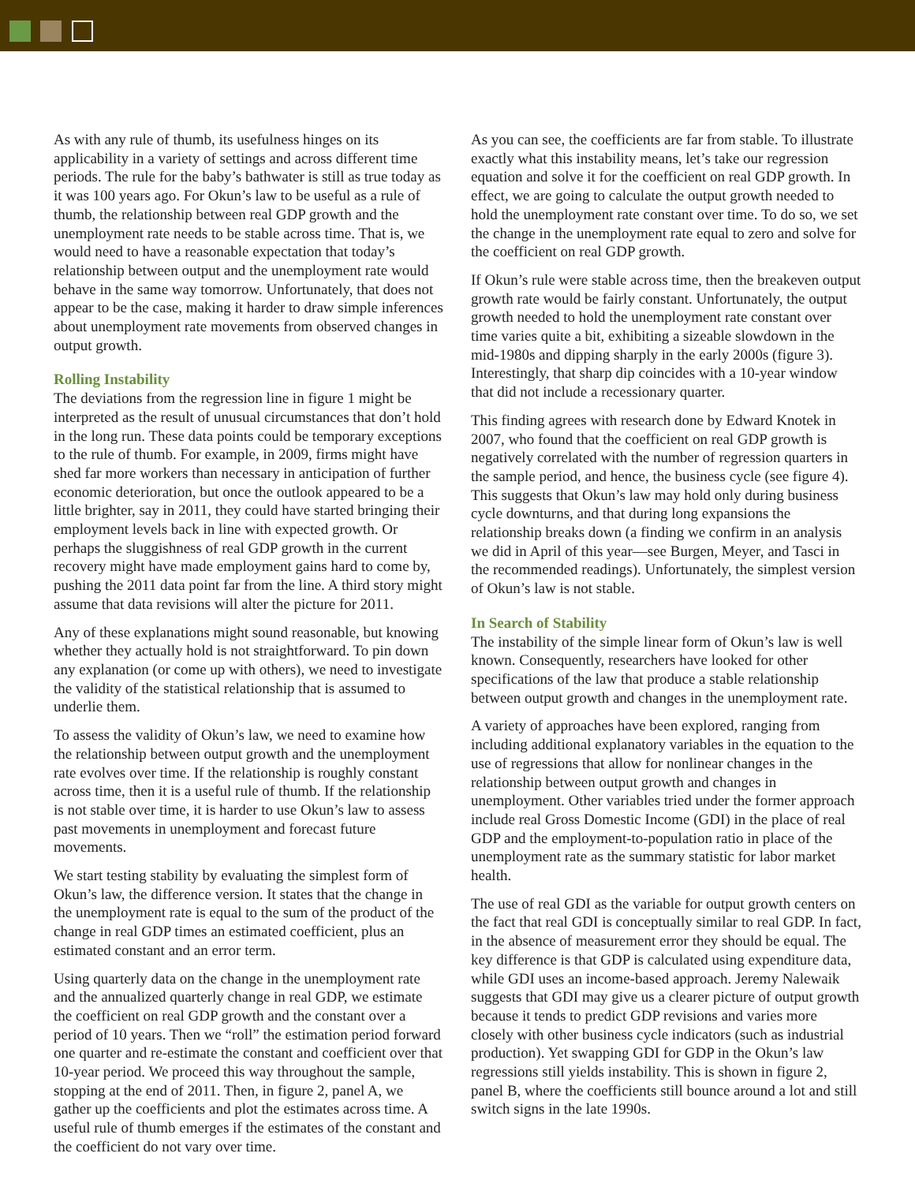As with any rule of thumb, its usefulness hinges on its applicability in a variety of settings and across different time periods. The rule for the baby’s bathwater is still as true today as it was 100 years ago. For Okun’s law to be useful as a rule of thumb, the relationship between real GDP growth and the unemployment rate needs to be stable across time. That is, we would need to have a reasonable expectation that today’s relationship between output and the unemployment rate would behave in the same way tomorrow. Unfortunately, that does not appear to be the case, making it harder to draw simple inferences about unemployment rate movements from observed changes in output growth.
Rolling Instability
The deviations from the regression line in figure 1 might be interpreted as the result of unusual circumstances that don’t hold in the long run. These data points could be temporary exceptions to the rule of thumb. For example, in 2009, firms might have shed far more workers than necessary in anticipation of further economic deterioration, but once the outlook appeared to be a little brighter, say in 2011, they could have started bringing their employment levels back in line with expected growth. Or perhaps the sluggishness of real GDP growth in the current recovery might have made employment gains hard to come by, pushing the 2011 data point far from the line. A third story might assume that data revisions will alter the picture for 2011.
Any of these explanations might sound reasonable, but knowing whether they actually hold is not straightforward. To pin down any explanation (or come up with others), we need to investigate the validity of the statistical relationship that is assumed to underlie them.
To assess the validity of Okun’s law, we need to examine how the relationship between output growth and the unemployment rate evolves over time. If the relationship is roughly constant across time, then it is a useful rule of thumb. If the relationship is not stable over time, it is harder to use Okun’s law to assess past movements in unemployment and forecast future movements.
We start testing stability by evaluating the simplest form of Okun’s law, the difference version. It states that the change in the unemployment rate is equal to the sum of the product of the change in real GDP times an estimated coefficient, plus an estimated constant and an error term.
Using quarterly data on the change in the unemployment rate and the annualized quarterly change in real GDP, we estimate the coefficient on real GDP growth and the constant over a period of 10 years. Then we “roll” the estimation period forward one quarter and re-estimate the constant and coefficient over that 10-year period. We proceed this way throughout the sample, stopping at the end of 2011. Then, in figure 2, panel A, we gather up the coefficients and plot the estimates across time. A useful rule of thumb emerges if the estimates of the constant and the coefficient do not vary over time.
As you can see, the coefficients are far from stable. To illustrate exactly what this instability means, let’s take our regression equation and solve it for the coefficient on real GDP growth. In effect, we are going to calculate the output growth needed to hold the unemployment rate constant over time. To do so, we set the change in the unemployment rate equal to zero and solve for the coefficient on real GDP growth.
If Okun’s rule were stable across time, then the breakeven output growth rate would be fairly constant. Unfortunately, the output growth needed to hold the unemployment rate constant over time varies quite a bit, exhibiting a sizeable slowdown in the mid-1980s and dipping sharply in the early 2000s (figure 3). Interestingly, that sharp dip coincides with a 10-year window that did not include a recessionary quarter.
This finding agrees with research done by Edward Knotek in 2007, who found that the coefficient on real GDP growth is negatively correlated with the number of regression quarters in the sample period, and hence, the business cycle (see figure 4). This suggests that Okun’s law may hold only during business cycle downturns, and that during long expansions the relationship breaks down (a finding we confirm in an analysis we did in April of this year—see Burgen, Meyer, and Tasci in the recommended readings). Unfortunately, the simplest version of Okun’s law is not stable.
In Search of Stability
The instability of the simple linear form of Okun’s law is well known. Consequently, researchers have looked for other specifications of the law that produce a stable relationship between output growth and changes in the unemployment rate.
A variety of approaches have been explored, ranging from including additional explanatory variables in the equation to the use of regressions that allow for nonlinear changes in the relationship between output growth and changes in unemployment. Other variables tried under the former approach include real Gross Domestic Income (GDI) in the place of real GDP and the employment-to-population ratio in place of the unemployment rate as the summary statistic for labor market health.
The use of real GDI as the variable for output growth centers on the fact that real GDI is conceptually similar to real GDP. In fact, in the absence of measurement error they should be equal. The key difference is that GDP is calculated using expenditure data, while GDI uses an income-based approach. Jeremy Nalewaik suggests that GDI may give us a clearer picture of output growth because it tends to predict GDP revisions and varies more closely with other business cycle indicators (such as industrial production). Yet swapping GDI for GDP in the Okun’s law regressions still yields instability. This is shown in figure 2, panel B, where the coefficients still bounce around a lot and still switch signs in the late 1990s.